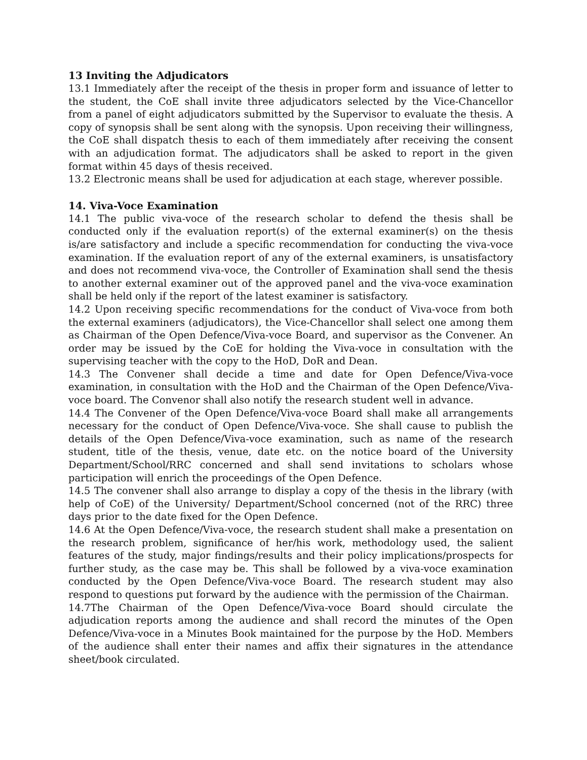13 Inviting the Adjudicators
13.1 Immediately after the receipt of the thesis in proper form and issuance of letter to the student, the CoE shall invite three adjudicators selected by the Vice-Chancellor from a panel of eight adjudicators submitted by the Supervisor to evaluate the thesis. A copy of synopsis shall be sent along with the synopsis. Upon receiving their willingness, the CoE shall dispatch thesis to each of them immediately after receiving the consent with an adjudication format. The adjudicators shall be asked to report in the given format within 45 days of thesis received.
13.2 Electronic means shall be used for adjudication at each stage, wherever possible.
14. Viva-Voce Examination
14.1 The public viva-voce of the research scholar to defend the thesis shall be conducted only if the evaluation report(s) of the external examiner(s) on the thesis is/are satisfactory and include a specific recommendation for conducting the viva-voce examination. If the evaluation report of any of the external examiners, is unsatisfactory and does not recommend viva-voce, the Controller of Examination shall send the thesis to another external examiner out of the approved panel and the viva-voce examination shall be held only if the report of the latest examiner is satisfactory.
14.2 Upon receiving specific recommendations for the conduct of Viva-voce from both the external examiners (adjudicators), the Vice-Chancellor shall select one among them as Chairman of the Open Defence/Viva-voce Board, and supervisor as the Convener. An order may be issued by the CoE for holding the Viva-voce in consultation with the supervising teacher with the copy to the HoD, DoR and Dean.
14.3 The Convener shall decide a time and date for Open Defence/Viva-voce examination, in consultation with the HoD and the Chairman of the Open Defence/Viva-voce board. The Convenor shall also notify the research student well in advance.
14.4 The Convener of the Open Defence/Viva-voce Board shall make all arrangements necessary for the conduct of Open Defence/Viva-voce. She shall cause to publish the details of the Open Defence/Viva-voce examination, such as name of the research student, title of the thesis, venue, date etc. on the notice board of the University Department/School/RRC concerned and shall send invitations to scholars whose participation will enrich the proceedings of the Open Defence.
14.5 The convener shall also arrange to display a copy of the thesis in the library (with help of CoE) of the University/ Department/School concerned (not of the RRC) three days prior to the date fixed for the Open Defence.
14.6 At the Open Defence/Viva-voce, the research student shall make a presentation on the research problem, significance of her/his work, methodology used, the salient features of the study, major findings/results and their policy implications/prospects for further study, as the case may be. This shall be followed by a viva-voce examination conducted by the Open Defence/Viva-voce Board. The research student may also respond to questions put forward by the audience with the permission of the Chairman.
14.7The Chairman of the Open Defence/Viva-voce Board should circulate the adjudication reports among the audience and shall record the minutes of the Open Defence/Viva-voce in a Minutes Book maintained for the purpose by the HoD. Members of the audience shall enter their names and affix their signatures in the attendance sheet/book circulated.